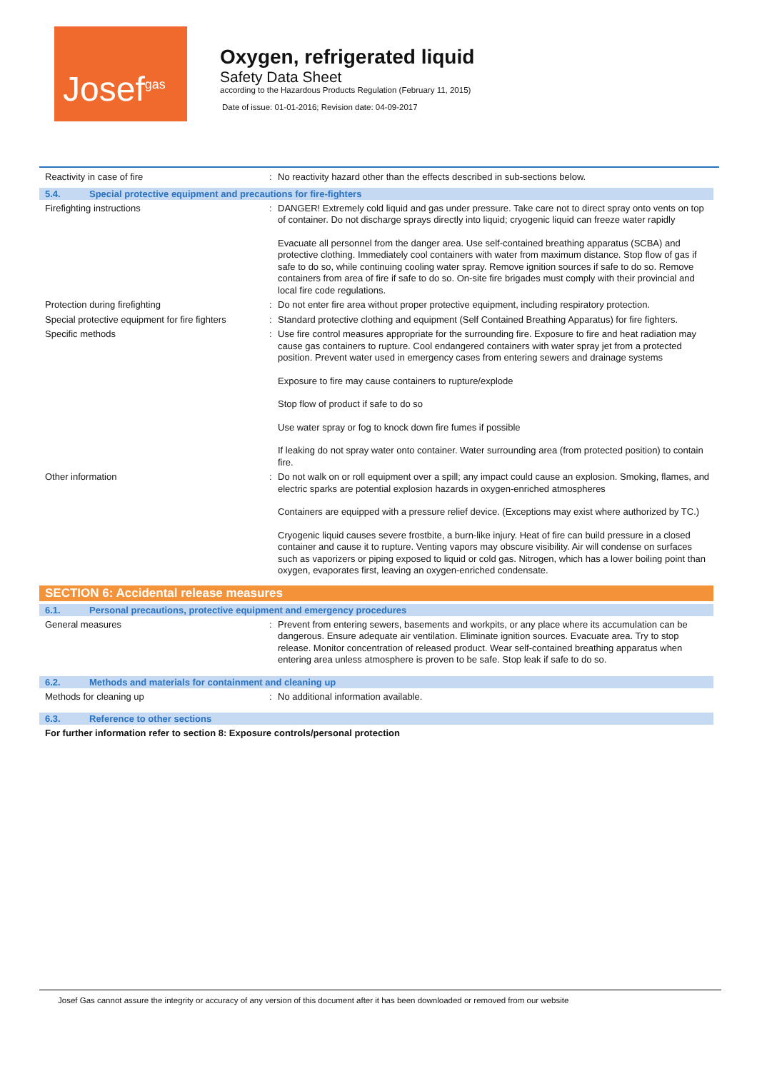Josef<sup>gas</sup>
Oxygen, refrigerated liquid
Safety Data Sheet
according to the Hazardous Products Regulation (February 11, 2015)
Date of issue: 01-01-2016; Revision date: 04-09-2017
Reactivity in case of fire : No reactivity hazard other than the effects described in sub-sections below.
5.4. Special protective equipment and precautions for fire-fighters
Firefighting instructions : DANGER! Extremely cold liquid and gas under pressure. Take care not to direct spray onto vents on top of container. Do not discharge sprays directly into liquid; cryogenic liquid can freeze water rapidly
Evacuate all personnel from the danger area. Use self-contained breathing apparatus (SCBA) and protective clothing. Immediately cool containers with water from maximum distance. Stop flow of gas if safe to do so, while continuing cooling water spray. Remove ignition sources if safe to do so. Remove containers from area of fire if safe to do so. On-site fire brigades must comply with their provincial and local fire code regulations.
Protection during firefighting : Do not enter fire area without proper protective equipment, including respiratory protection.
Special protective equipment for fire fighters
: Standard protective clothing and equipment (Self Contained Breathing Apparatus) for fire fighters.
Specific methods : Use fire control measures appropriate for the surrounding fire. Exposure to fire and heat radiation may cause gas containers to rupture. Cool endangered containers with water spray jet from a protected position. Prevent water used in emergency cases from entering sewers and drainage systems
Exposure to fire may cause containers to rupture/explode
Stop flow of product if safe to do so
Use water spray or fog to knock down fire fumes if possible
If leaking do not spray water onto container. Water surrounding area (from protected position) to contain fire.
Other information : Do not walk on or roll equipment over a spill; any impact could cause an explosion. Smoking, flames, and electric sparks are potential explosion hazards in oxygen-enriched atmospheres
Containers are equipped with a pressure relief device. (Exceptions may exist where authorized by TC.)
Cryogenic liquid causes severe frostbite, a burn-like injury. Heat of fire can build pressure in a closed container and cause it to rupture. Venting vapors may obscure visibility. Air will condense on surfaces such as vaporizers or piping exposed to liquid or cold gas. Nitrogen, which has a lower boiling point than oxygen, evaporates first, leaving an oxygen-enriched condensate.
SECTION 6: Accidental release measures
6.1. Personal precautions, protective equipment and emergency procedures
General measures : Prevent from entering sewers, basements and workpits, or any place where its accumulation can be dangerous. Ensure adequate air ventilation. Eliminate ignition sources. Evacuate area. Try to stop release. Monitor concentration of released product. Wear self-contained breathing apparatus when entering area unless atmosphere is proven to be safe. Stop leak if safe to do so.
6.2. Methods and materials for containment and cleaning up
Methods for cleaning up : No additional information available.
6.3. Reference to other sections
For further information refer to section 8: Exposure controls/personal protection
Josef Gas cannot assure the integrity or accuracy of any version of this document after it has been downloaded or removed from our website